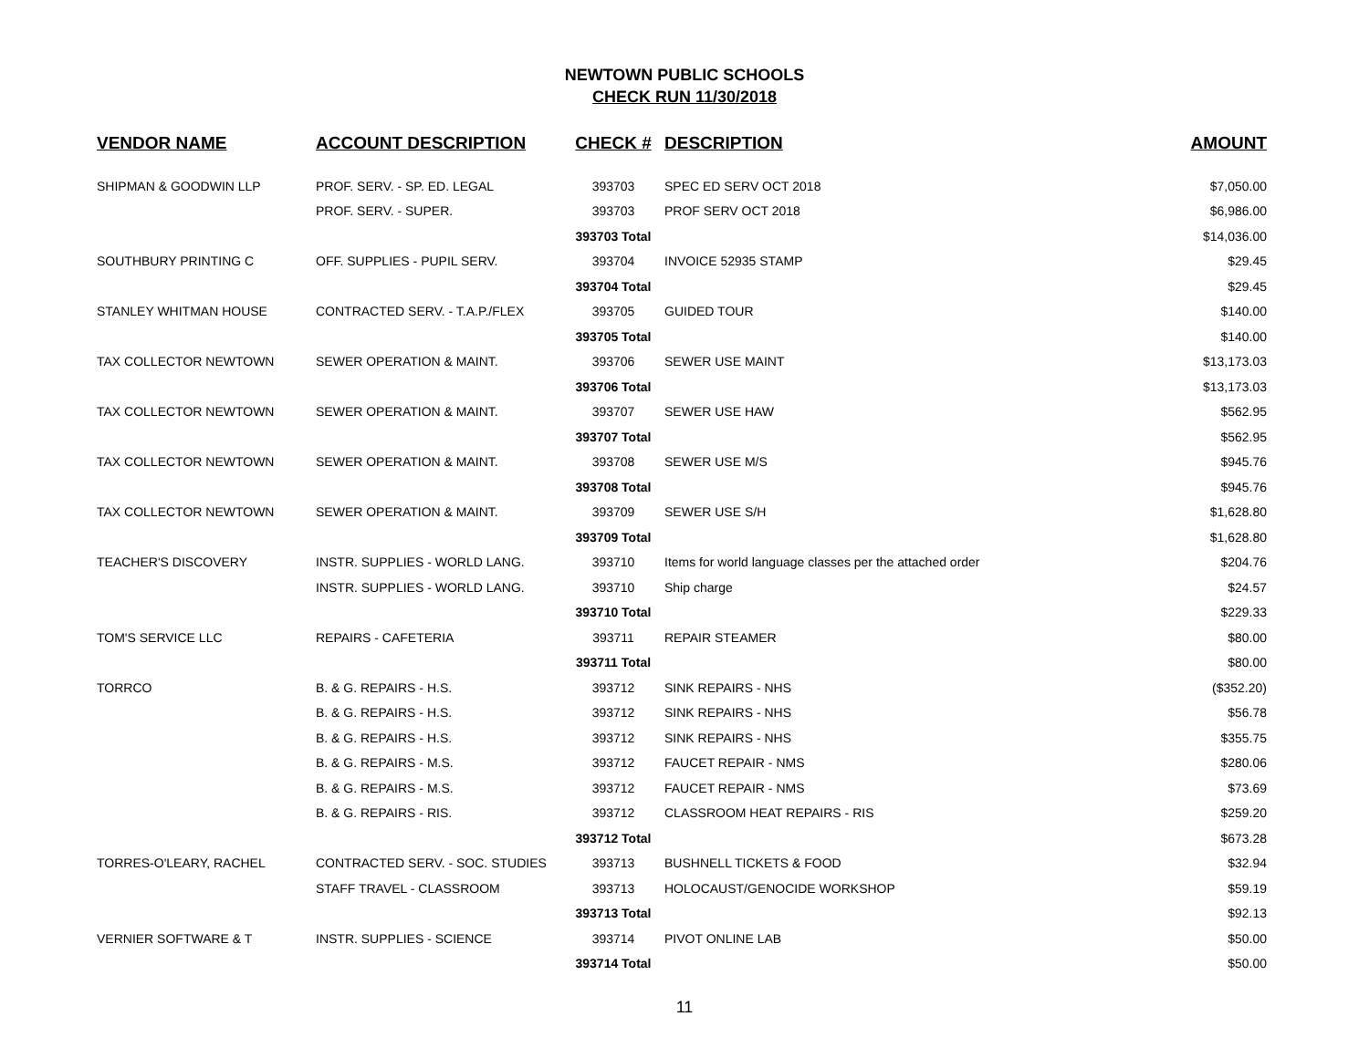NEWTOWN PUBLIC SCHOOLS
CHECK RUN 11/30/2018
| VENDOR NAME | ACCOUNT DESCRIPTION | CHECK # | DESCRIPTION | AMOUNT |
| --- | --- | --- | --- | --- |
| SHIPMAN & GOODWIN LLP | PROF. SERV. - SP. ED. LEGAL | 393703 | SPEC ED SERV OCT 2018 | $7,050.00 |
| | PROF. SERV. - SUPER. | 393703 | PROF SERV OCT 2018 | $6,986.00 |
| | | 393703 Total | | $14,036.00 |
| SOUTHBURY PRINTING C | OFF. SUPPLIES - PUPIL SERV. | 393704 | INVOICE 52935 STAMP | $29.45 |
| | | 393704 Total | | $29.45 |
| STANLEY WHITMAN HOUSE | CONTRACTED SERV. - T.A.P./FLEX | 393705 | GUIDED TOUR | $140.00 |
| | | 393705 Total | | $140.00 |
| TAX COLLECTOR NEWTOWN | SEWER OPERATION & MAINT. | 393706 | SEWER USE MAINT | $13,173.03 |
| | | 393706 Total | | $13,173.03 |
| TAX COLLECTOR NEWTOWN | SEWER OPERATION & MAINT. | 393707 | SEWER USE HAW | $562.95 |
| | | 393707 Total | | $562.95 |
| TAX COLLECTOR NEWTOWN | SEWER OPERATION & MAINT. | 393708 | SEWER USE M/S | $945.76 |
| | | 393708 Total | | $945.76 |
| TAX COLLECTOR NEWTOWN | SEWER OPERATION & MAINT. | 393709 | SEWER USE S/H | $1,628.80 |
| | | 393709 Total | | $1,628.80 |
| TEACHER'S DISCOVERY | INSTR. SUPPLIES - WORLD LANG. | 393710 | Items for world language classes per the attached order | $204.76 |
| | INSTR. SUPPLIES - WORLD LANG. | 393710 | Ship charge | $24.57 |
| | | 393710 Total | | $229.33 |
| TOM'S SERVICE LLC | REPAIRS - CAFETERIA | 393711 | REPAIR STEAMER | $80.00 |
| | | 393711 Total | | $80.00 |
| TORRCO | B. & G. REPAIRS - H.S. | 393712 | SINK REPAIRS - NHS | ($352.20) |
| | B. & G. REPAIRS - H.S. | 393712 | SINK REPAIRS - NHS | $56.78 |
| | B. & G. REPAIRS - H.S. | 393712 | SINK REPAIRS - NHS | $355.75 |
| | B. & G. REPAIRS - M.S. | 393712 | FAUCET REPAIR - NMS | $280.06 |
| | B. & G. REPAIRS - M.S. | 393712 | FAUCET REPAIR - NMS | $73.69 |
| | B. & G. REPAIRS - RIS. | 393712 | CLASSROOM HEAT REPAIRS - RIS | $259.20 |
| | | 393712 Total | | $673.28 |
| TORRES-O'LEARY, RACHEL | CONTRACTED SERV. - SOC. STUDIES | 393713 | BUSHNELL TICKETS & FOOD | $32.94 |
| | STAFF TRAVEL - CLASSROOM | 393713 | HOLOCAUST/GENOCIDE WORKSHOP | $59.19 |
| | | 393713 Total | | $92.13 |
| VERNIER SOFTWARE & T | INSTR. SUPPLIES - SCIENCE | 393714 | PIVOT ONLINE LAB | $50.00 |
| | | 393714 Total | | $50.00 |
11